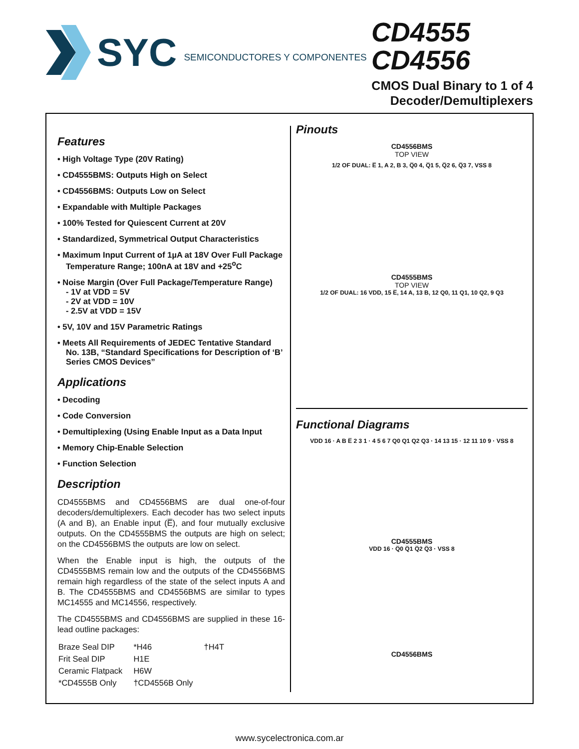SYC SEMICONDUCTORES Y COMPONENTES
CD4555
CD4556
CMOS Dual Binary to 1 of 4
Decoder/Demultiplexers
Features
• High Voltage Type (20V Rating)
• CD4555BMS: Outputs High on Select
• CD4556BMS: Outputs Low on Select
• Expandable with Multiple Packages
• 100% Tested for Quiescent Current at 20V
• Standardized, Symmetrical Output Characteristics
• Maximum Input Current of 1µA at 18V Over Full Package Temperature Range; 100nA at 18V and +25<sup>o</sup>C
• Noise Margin (Over Full Package/Temperature Range)
- 1V at VDD = 5V
- 2V at VDD = 10V
- 2.5V at VDD = 15V
• 5V, 10V and 15V Parametric Ratings
• Meets All Requirements of JEDEC Tentative Standard No. 13B, “Standard Specifications for Description of ‘B’ Series CMOS Devices”
Applications
• Decoding
• Code Conversion
• Demultiplexing (Using Enable Input as a Data Input
• Memory Chip-Enable Selection
• Function Selection
Description
CD4555BMS and CD4556BMS are dual one-of-four decoders/demultiplexers. Each decoder has two select inputs (A and B), an Enable input (E̅), and four mutually exclusive outputs. On the CD4555BMS the outputs are high on select; on the CD4556BMS the outputs are low on select.
When the Enable input is high, the outputs of the CD4555BMS remain low and the outputs of the CD4556BMS remain high regardless of the state of the select inputs A and B. The CD4555BMS and CD4556BMS are similar to types MC14555 and MC14556, respectively.
The CD4555BMS and CD4556BMS are supplied in these 16-lead outline packages:
| Braze Seal DIP | *H46 | †H4T |
| Frit Seal DIP | H1E | |
| Ceramic Flatpack | H6W | |
| *CD4555B Only | †CD4556B Only | |
Pinouts
CD4556BMS
TOP VIEW
1/2 OF DUAL: E̅ 1, A 2, B 3, Q̅0 4, Q̅1 5, Q̅2 6, Q̅3 7, VSS 8
CD4555BMS
TOP VIEW
1/2 OF DUAL: 16 VDD, 15 E̅, 14 A, 13 B, 12 Q0, 11 Q1, 10 Q2, 9 Q3
Functional Diagrams
VDD 16 · A B E̅ 2 3 1 · 4 5 6 7 Q0 Q1 Q2 Q3 · 14 13 15 · 12 11 10 9 · VSS 8
CD4555BMS
VDD 16 · Q̅0 Q̅1 Q̅2 Q̅3 · VSS 8
CD4556BMS
www.sycelectronica.com.ar